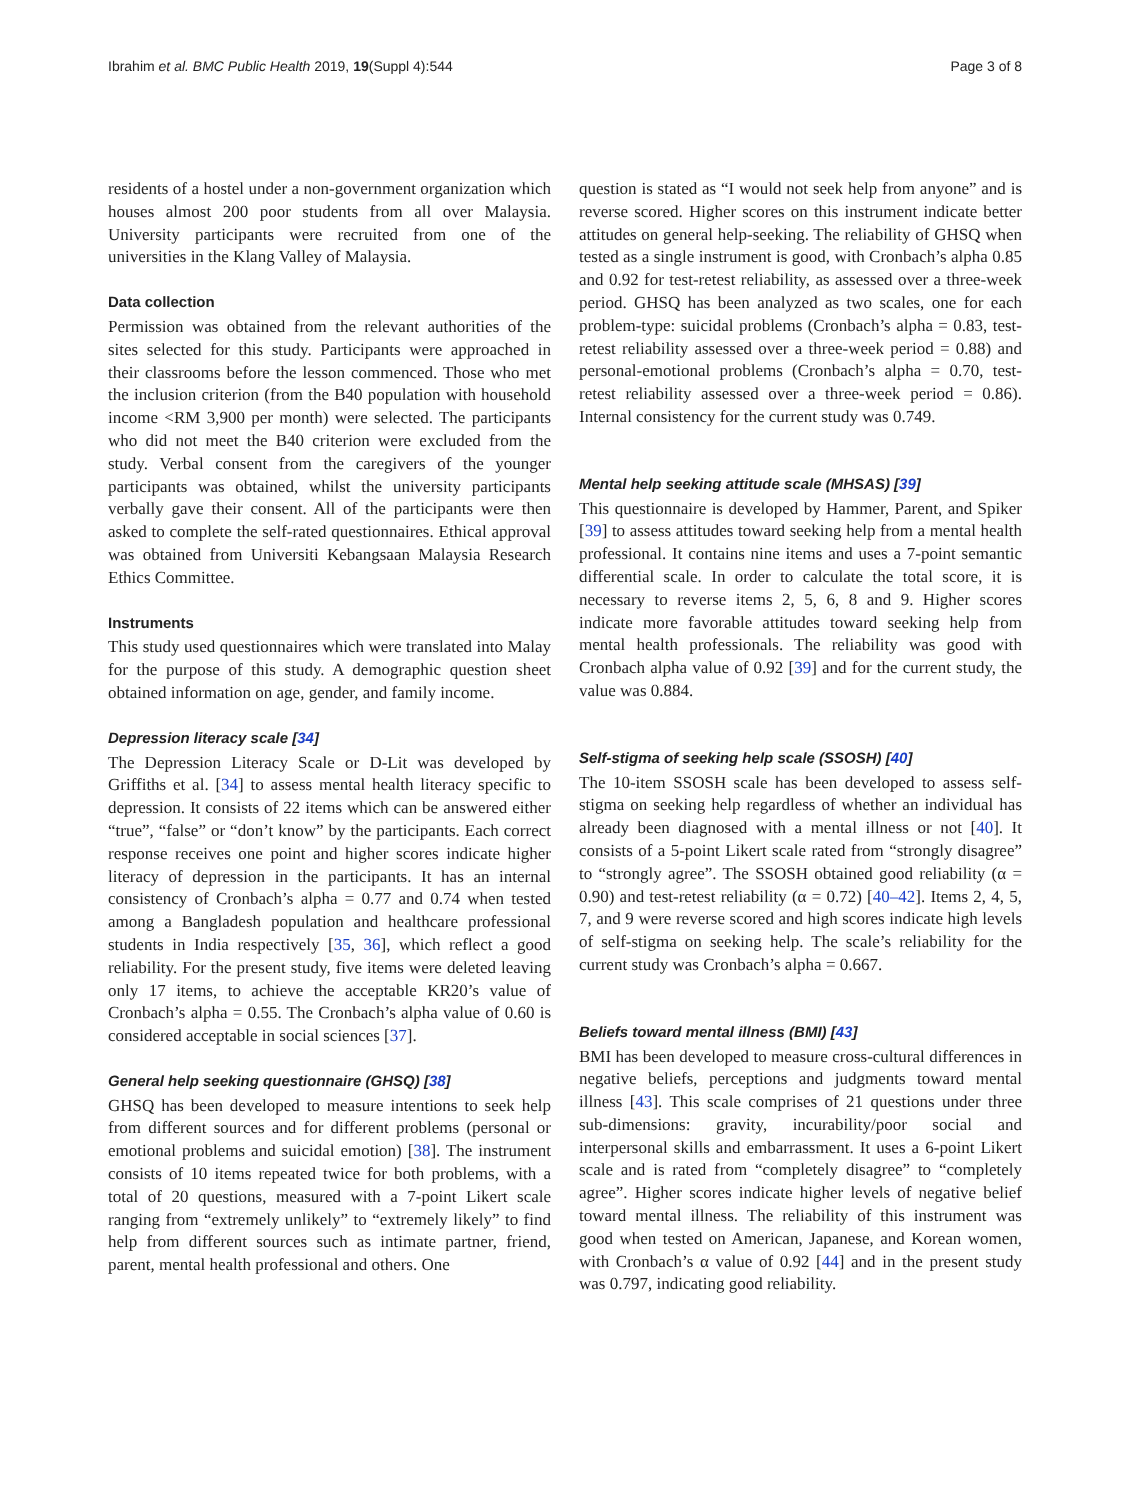Ibrahim et al. BMC Public Health 2019, 19(Suppl 4):544 Page 3 of 8
residents of a hostel under a non-government organization which houses almost 200 poor students from all over Malaysia. University participants were recruited from one of the universities in the Klang Valley of Malaysia.
Data collection
Permission was obtained from the relevant authorities of the sites selected for this study. Participants were approached in their classrooms before the lesson commenced. Those who met the inclusion criterion (from the B40 population with household income <RM 3,900 per month) were selected. The participants who did not meet the B40 criterion were excluded from the study. Verbal consent from the caregivers of the younger participants was obtained, whilst the university participants verbally gave their consent. All of the participants were then asked to complete the self-rated questionnaires. Ethical approval was obtained from Universiti Kebangsaan Malaysia Research Ethics Committee.
Instruments
This study used questionnaires which were translated into Malay for the purpose of this study. A demographic question sheet obtained information on age, gender, and family income.
Depression literacy scale [34]
The Depression Literacy Scale or D-Lit was developed by Griffiths et al. [34] to assess mental health literacy specific to depression. It consists of 22 items which can be answered either “true”, “false” or “don’t know” by the participants. Each correct response receives one point and higher scores indicate higher literacy of depression in the participants. It has an internal consistency of Cronbach’s alpha = 0.77 and 0.74 when tested among a Bangladesh population and healthcare professional students in India respectively [35, 36], which reflect a good reliability. For the present study, five items were deleted leaving only 17 items, to achieve the acceptable KR20’s value of Cronbach’s alpha = 0.55. The Cronbach’s alpha value of 0.60 is considered acceptable in social sciences [37].
General help seeking questionnaire (GHSQ) [38]
GHSQ has been developed to measure intentions to seek help from different sources and for different problems (personal or emotional problems and suicidal emotion) [38]. The instrument consists of 10 items repeated twice for both problems, with a total of 20 questions, measured with a 7-point Likert scale ranging from “extremely unlikely” to “extremely likely” to find help from different sources such as intimate partner, friend, parent, mental health professional and others. One
question is stated as “I would not seek help from anyone” and is reverse scored. Higher scores on this instrument indicate better attitudes on general help-seeking. The reliability of GHSQ when tested as a single instrument is good, with Cronbach’s alpha 0.85 and 0.92 for test-retest reliability, as assessed over a three-week period. GHSQ has been analyzed as two scales, one for each problem-type: suicidal problems (Cronbach’s alpha = 0.83, test-retest reliability assessed over a three-week period = 0.88) and personal-emotional problems (Cronbach’s alpha = 0.70, test-retest reliability assessed over a three-week period = 0.86). Internal consistency for the current study was 0.749.
Mental help seeking attitude scale (MHSAS) [39]
This questionnaire is developed by Hammer, Parent, and Spiker [39] to assess attitudes toward seeking help from a mental health professional. It contains nine items and uses a 7-point semantic differential scale. In order to calculate the total score, it is necessary to reverse items 2, 5, 6, 8 and 9. Higher scores indicate more favorable attitudes toward seeking help from mental health professionals. The reliability was good with Cronbach alpha value of 0.92 [39] and for the current study, the value was 0.884.
Self-stigma of seeking help scale (SSOSH) [40]
The 10-item SSOSH scale has been developed to assess self-stigma on seeking help regardless of whether an individual has already been diagnosed with a mental illness or not [40]. It consists of a 5-point Likert scale rated from “strongly disagree” to “strongly agree”. The SSOSH obtained good reliability (α = 0.90) and test-retest reliability (α = 0.72) [40–42]. Items 2, 4, 5, 7, and 9 were reverse scored and high scores indicate high levels of self-stigma on seeking help. The scale’s reliability for the current study was Cronbach’s alpha = 0.667.
Beliefs toward mental illness (BMI) [43]
BMI has been developed to measure cross-cultural differences in negative beliefs, perceptions and judgments toward mental illness [43]. This scale comprises of 21 questions under three sub-dimensions: gravity, incurability/poor social and interpersonal skills and embarrassment. It uses a 6-point Likert scale and is rated from “completely disagree” to “completely agree”. Higher scores indicate higher levels of negative belief toward mental illness. The reliability of this instrument was good when tested on American, Japanese, and Korean women, with Cronbach’s α value of 0.92 [44] and in the present study was 0.797, indicating good reliability.